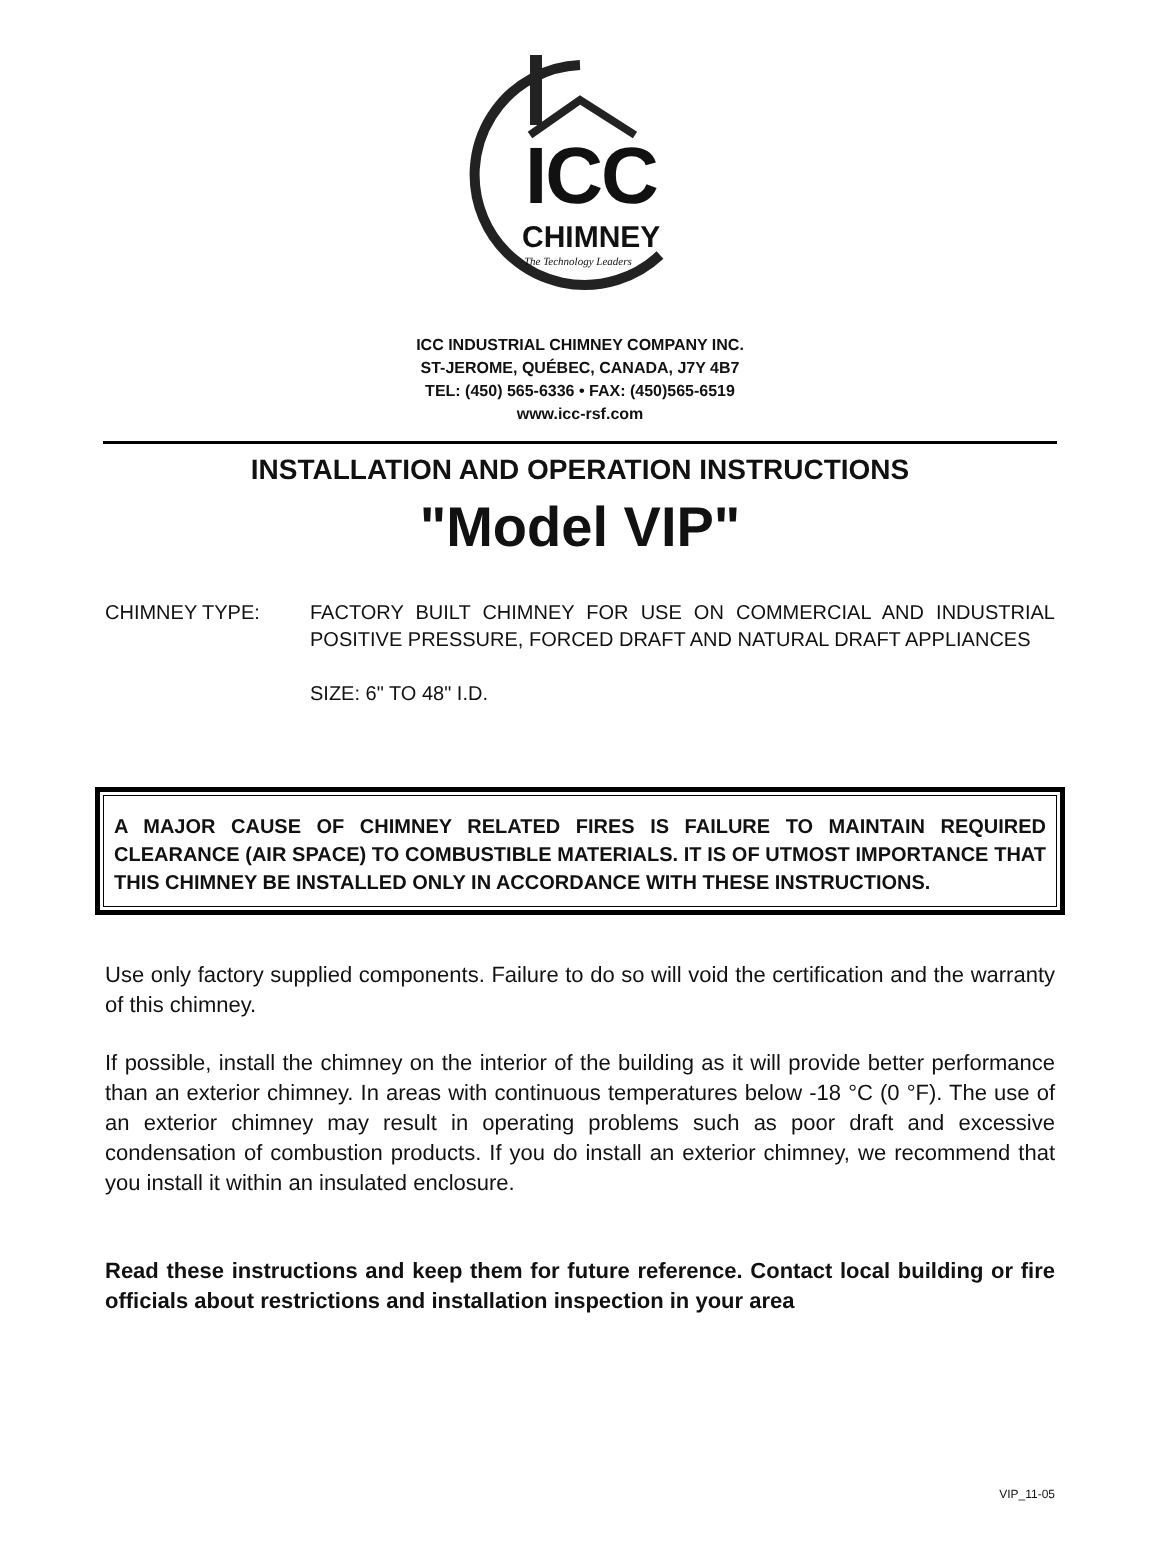ICC
CHIMNEY
The Technology Leaders
ICC INDUSTRIAL CHIMNEY COMPANY INC.
ST-JEROME, QUÉBEC, CANADA, J7Y 4B7
TEL: (450) 565-6336 • FAX: (450)565-6519
www.icc-rsf.com
INSTALLATION AND OPERATION INSTRUCTIONS
"Model VIP"
CHIMNEY TYPE: FACTORY BUILT CHIMNEY FOR USE ON COMMERCIAL AND INDUSTRIAL POSITIVE PRESSURE, FORCED DRAFT AND NATURAL DRAFT APPLIANCES
SIZE: 6" TO 48" I.D.
A MAJOR CAUSE OF CHIMNEY RELATED FIRES IS FAILURE TO MAINTAIN REQUIRED CLEARANCE (AIR SPACE) TO COMBUSTIBLE MATERIALS. IT IS OF UTMOST IMPORTANCE THAT THIS CHIMNEY BE INSTALLED ONLY IN ACCORDANCE WITH THESE INSTRUCTIONS.
Use only factory supplied components. Failure to do so will void the certification and the warranty of this chimney.
If possible, install the chimney on the interior of the building as it will provide better performance than an exterior chimney. In areas with continuous temperatures below -18 °C (0 °F). The use of an exterior chimney may result in operating problems such as poor draft and excessive condensation of combustion products. If you do install an exterior chimney, we recommend that you install it within an insulated enclosure.
Read these instructions and keep them for future reference. Contact local building or fire officials about restrictions and installation inspection in your area
VIP_11-05